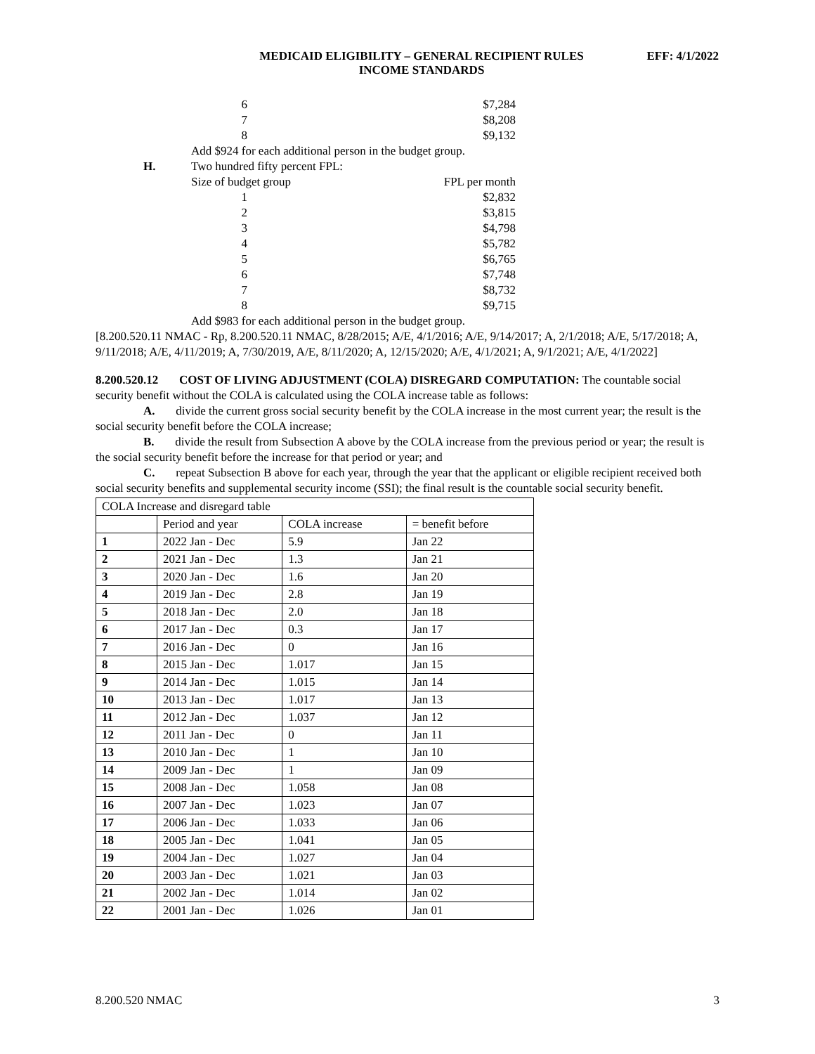MEDICAID ELIGIBILITY – GENERAL RECIPIENT RULES
INCOME STANDARDS
EFF: 4/1/2022
6 $7,284
7 $8,208
8 $9,132
Add $924 for each additional person in the budget group.
H. Two hundred fifty percent FPL:
Size of budget group FPL per month
1 $2,832
2 $3,815
3 $4,798
4 $5,782
5 $6,765
6 $7,748
7 $8,732
8 $9,715
Add $983 for each additional person in the budget group.
[8.200.520.11 NMAC - Rp, 8.200.520.11 NMAC, 8/28/2015; A/E, 4/1/2016; A/E, 9/14/2017; A, 2/1/2018; A/E, 5/17/2018; A, 9/11/2018; A/E, 4/11/2019; A, 7/30/2019, A/E, 8/11/2020; A, 12/15/2020; A/E, 4/1/2021; A, 9/1/2021; A/E, 4/1/2022]
8.200.520.12 COST OF LIVING ADJUSTMENT (COLA) DISREGARD COMPUTATION: The countable social security benefit without the COLA is calculated using the COLA increase table as follows:
A. divide the current gross social security benefit by the COLA increase in the most current year; the result is the social security benefit before the COLA increase;
B. divide the result from Subsection A above by the COLA increase from the previous period or year; the result is the social security benefit before the increase for that period or year; and
C. repeat Subsection B above for each year, through the year that the applicant or eligible recipient received both social security benefits and supplemental security income (SSI); the final result is the countable social security benefit.
| COLA Increase and disregard table | | | |
| | Period and year | COLA increase | = benefit before |
| 1 | 2022 Jan - Dec | 5.9 | Jan 22 |
| 2 | 2021 Jan - Dec | 1.3 | Jan 21 |
| 3 | 2020 Jan - Dec | 1.6 | Jan 20 |
| 4 | 2019 Jan - Dec | 2.8 | Jan 19 |
| 5 | 2018 Jan - Dec | 2.0 | Jan 18 |
| 6 | 2017 Jan - Dec | 0.3 | Jan 17 |
| 7 | 2016 Jan - Dec | 0 | Jan 16 |
| 8 | 2015 Jan - Dec | 1.017 | Jan 15 |
| 9 | 2014 Jan - Dec | 1.015 | Jan 14 |
| 10 | 2013 Jan - Dec | 1.017 | Jan 13 |
| 11 | 2012 Jan - Dec | 1.037 | Jan 12 |
| 12 | 2011 Jan - Dec | 0 | Jan 11 |
| 13 | 2010 Jan - Dec | 1 | Jan 10 |
| 14 | 2009 Jan - Dec | 1 | Jan 09 |
| 15 | 2008 Jan - Dec | 1.058 | Jan 08 |
| 16 | 2007 Jan - Dec | 1.023 | Jan 07 |
| 17 | 2006 Jan - Dec | 1.033 | Jan 06 |
| 18 | 2005 Jan - Dec | 1.041 | Jan 05 |
| 19 | 2004 Jan - Dec | 1.027 | Jan 04 |
| 20 | 2003 Jan - Dec | 1.021 | Jan 03 |
| 21 | 2002 Jan - Dec | 1.014 | Jan 02 |
| 22 | 2001 Jan - Dec | 1.026 | Jan 01 |
8.200.520 NMAC 3